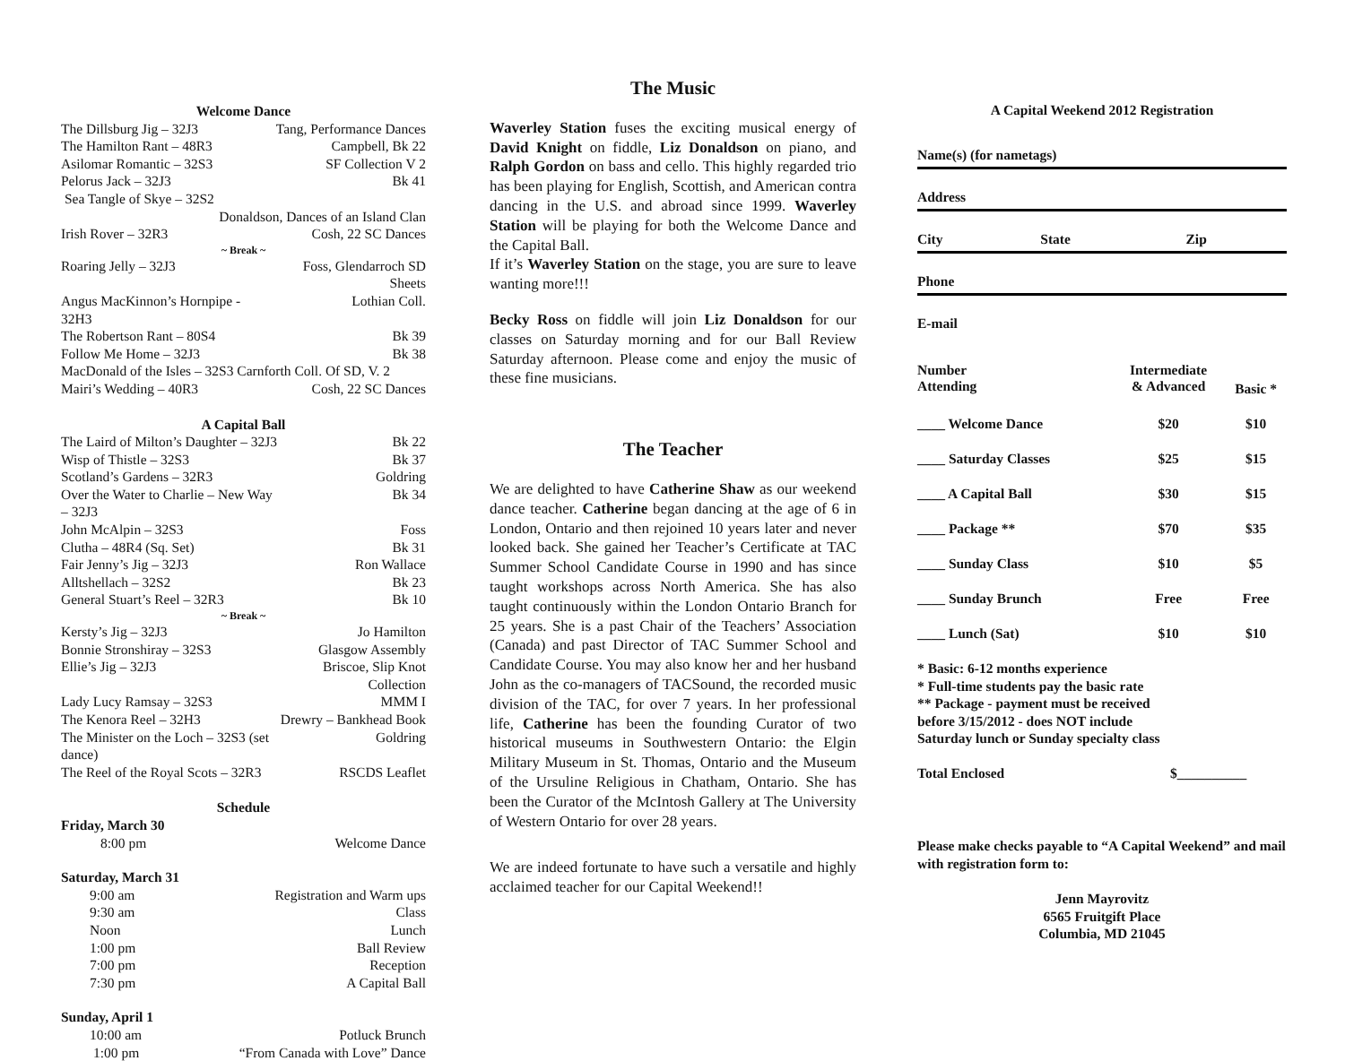Welcome Dance
| The Dillsburg Jig – 32J3 | Tang, Performance Dances |
| The Hamilton Rant – 48R3 | Campbell, Bk 22 |
| Asilomar Romantic – 32S3 | SF Collection V 2 |
| Pelorus Jack – 32J3 | Bk 41 |
| Sea Tangle of Skye – 32S2 | |
| Donaldson, Dances of an Island Clan | |
| Irish Rover – 32R3 | Cosh, 22 SC Dances |
| ~ Break ~ | |
| Roaring Jelly – 32J3 | Foss, Glendarroch SD Sheets |
| Angus MacKinnon’s Hornpipe - 32H3 | Lothian Coll. |
| The Robertson Rant – 80S4 | Bk 39 |
| Follow Me Home – 32J3 | Bk 38 |
| MacDonald of the Isles – 32S3 Carnforth Coll. Of SD, V. 2 | |
| Mairi’s Wedding – 40R3 | Cosh, 22 SC Dances |
A Capital Ball
| The Laird of Milton’s Daughter – 32J3 | Bk 22 |
| Wisp of Thistle – 32S3 | Bk 37 |
| Scotland’s Gardens – 32R3 | Goldring |
| Over the Water to Charlie – New Way – 32J3 | Bk 34 |
| John McAlpin – 32S3 | Foss |
| Clutha – 48R4 (Sq. Set) | Bk 31 |
| Fair Jenny’s Jig – 32J3 | Ron Wallace |
| Alltshellach – 32S2 | Bk 23 |
| General Stuart’s Reel – 32R3 | Bk 10 |
| ~ Break ~ | |
| Kersty’s Jig – 32J3 | Jo Hamilton |
| Bonnie Stronshiray – 32S3 | Glasgow Assembly |
| Ellie’s Jig – 32J3 | Briscoe, Slip Knot Collection |
| Lady Lucy Ramsay – 32S3 | MMM I |
| The Kenora Reel – 32H3 | Drewry – Bankhead Book |
| The Minister on the Loch – 32S3 (set dance) | Goldring |
| The Reel of the Royal Scots – 32R3 | RSCDS Leaflet |
Schedule
| Friday, March 30 | |
| 8:00 pm | Welcome Dance |
| Saturday, March 31 | |
| 9:00 am | Registration and Warm ups |
| 9:30 am | Class |
| Noon | Lunch |
| 1:00 pm | Ball Review |
| 7:00 pm | Reception |
| 7:30 pm | A Capital Ball |
| Sunday, April 1 | |
| 10:00 am | Potluck Brunch |
| 1:00 pm | “From Canada with Love” Dance |
The Music
Waverley Station fuses the exciting musical energy of David Knight on fiddle, Liz Donaldson on piano, and Ralph Gordon on bass and cello. This highly regarded trio has been playing for English, Scottish, and American contra dancing in the U.S. and abroad since 1999. Waverley Station will be playing for both the Welcome Dance and the Capital Ball.
If it’s Waverley Station on the stage, you are sure to leave wanting more!!!
Becky Ross on fiddle will join Liz Donaldson for our classes on Saturday morning and for our Ball Review Saturday afternoon. Please come and enjoy the music of these fine musicians.
The Teacher
We are delighted to have Catherine Shaw as our weekend dance teacher. Catherine began dancing at the age of 6 in London, Ontario and then rejoined 10 years later and never looked back. She gained her Teacher’s Certificate at TAC Summer School Candidate Course in 1990 and has since taught workshops across North America. She has also taught continuously within the London Ontario Branch for 25 years. She is a past Chair of the Teachers’ Association (Canada) and past Director of TAC Summer School and Candidate Course. You may also know her and her husband John as the co-managers of TACSound, the recorded music division of the TAC, for over 7 years. In her professional life, Catherine has been the founding Curator of two historical museums in Southwestern Ontario: the Elgin Military Museum in St. Thomas, Ontario and the Museum of the Ursuline Religious in Chatham, Ontario. She has been the Curator of the McIntosh Gallery at The University of Western Ontario for over 28 years.
We are indeed fortunate to have such a versatile and highly acclaimed teacher for our Capital Weekend!!
A Capital Weekend 2012 Registration
| Name(s) (for nametags) | | |
| Address | | |
| City | State | Zip |
| Phone | | |
| E-mail | | |
| Number Attending | Intermediate & Advanced | Basic * |
| ____ Welcome Dance | $20 | $10 |
| ____ Saturday Classes | $25 | $15 |
| ____ A Capital Ball | $30 | $15 |
| ____ Package ** | $70 | $35 |
| ____ Sunday Class | $10 | $5 |
| ____ Sunday Brunch | Free | Free |
| ____ Lunch (Sat) | $10 | $10 |
* Basic: 6-12 months experience
* Full-time students pay the basic rate
** Package - payment must be received
before 3/15/2012 - does NOT include
Saturday lunch or Sunday specialty class
Total Enclosed $__________
Please make checks payable to “A Capital Weekend” and mail with registration form to:
Jenn Mayrovitz
6565 Fruitgift Place
Columbia, MD 21045